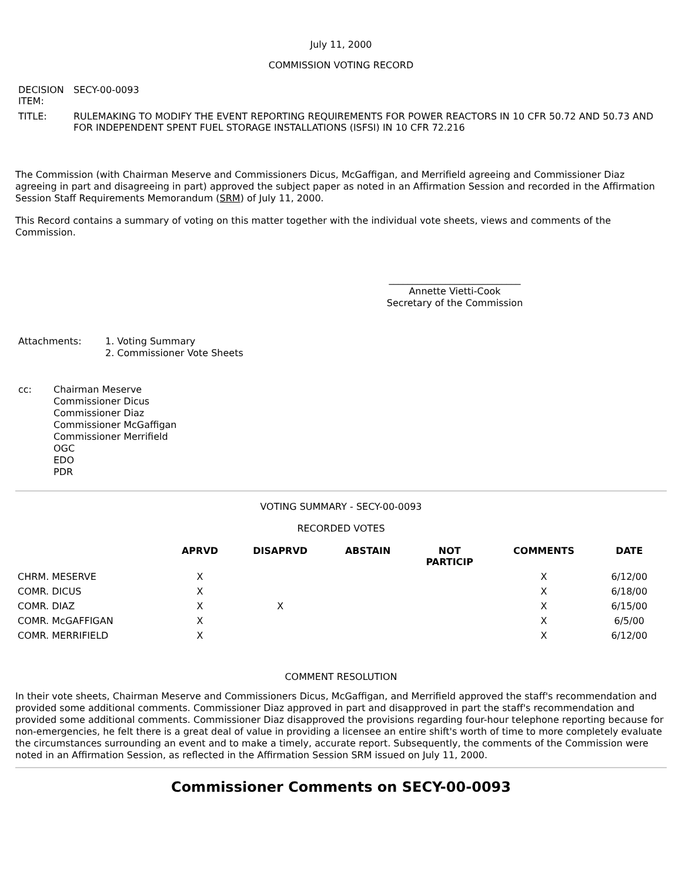July 11, 2000
COMMISSION VOTING RECORD
| DECISION ITEM: | SECY-00-0093 |
| TITLE: | RULEMAKING TO MODIFY THE EVENT REPORTING REQUIREMENTS FOR POWER REACTORS IN 10 CFR 50.72 AND 50.73 AND FOR INDEPENDENT SPENT FUEL STORAGE INSTALLATIONS (ISFSI) IN 10 CFR 72.216 |
The Commission (with Chairman Meserve and Commissioners Dicus, McGaffigan, and Merrifield agreeing and Commissioner Diaz agreeing in part and disagreeing in part) approved the subject paper as noted in an Affirmation Session and recorded in the Affirmation Session Staff Requirements Memorandum (SRM) of July 11, 2000.
This Record contains a summary of voting on this matter together with the individual vote sheets, views and comments of the Commission.
____________________________
Annette Vietti-Cook
Secretary of the Commission
| Attachments: | 1. Voting Summary 2. Commissioner Vote Sheets |
| cc: | Chairman Meserve Commissioner Dicus Commissioner Diaz Commissioner McGaffigan Commissioner Merrifield OGC EDO PDR |
VOTING SUMMARY - SECY-00-0093
RECORDED VOTES
| | APRVD | DISAPRVD | ABSTAIN | NOT PARTICIP | COMMENTS | DATE |
| --- | --- | --- | --- | --- | --- | --- |
| CHRM. MESERVE | X | | | | X | 6/12/00 |
| COMR. DICUS | X | | | | X | 6/18/00 |
| COMR. DIAZ | X | X | | | X | 6/15/00 |
| COMR. McGAFFIGAN | X | | | | X | 6/5/00 |
| COMR. MERRIFIELD | X | | | | X | 6/12/00 |
COMMENT RESOLUTION
In their vote sheets, Chairman Meserve and Commissioners Dicus, McGaffigan, and Merrifield approved the staff's recommendation and provided some additional comments. Commissioner Diaz approved in part and disapproved in part the staff's recommendation and provided some additional comments. Commissioner Diaz disapproved the provisions regarding four-hour telephone reporting because for non-emergencies, he felt there is a great deal of value in providing a licensee an entire shift's worth of time to more completely evaluate the circumstances surrounding an event and to make a timely, accurate report. Subsequently, the comments of the Commission were noted in an Affirmation Session, as reflected in the Affirmation Session SRM issued on July 11, 2000.
Commissioner Comments on SECY-00-0093